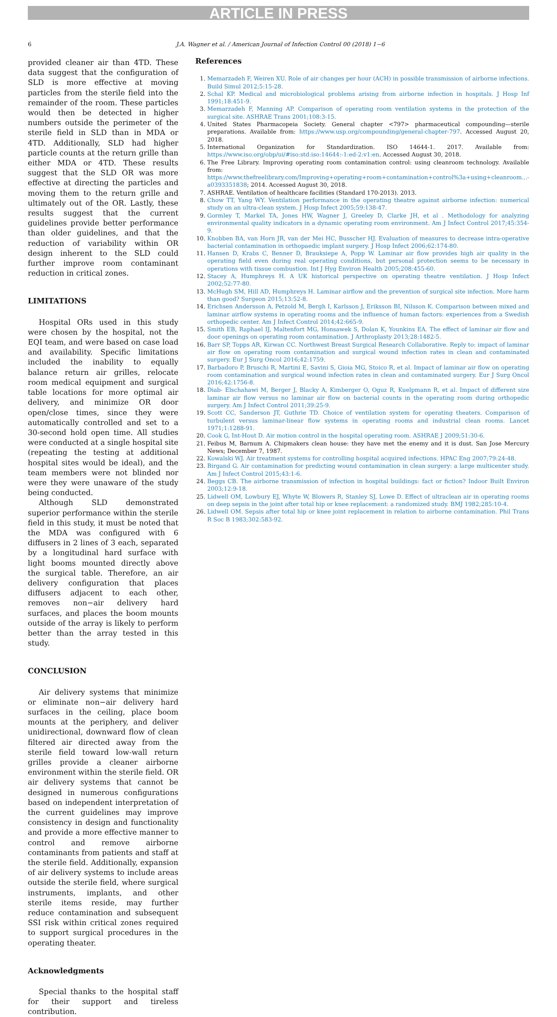ARTICLE IN PRESS
6 J.A. Wagner et al. / American Journal of Infection Control 00 (2018) 1−6
provided cleaner air than 4TD. These data suggest that the configuration of SLD is more effective at moving particles from the sterile field into the remainder of the room. These particles would then be detected in higher numbers outside the perimeter of the sterile field in SLD than in MDA or 4TD. Additionally, SLD had higher particle counts at the return grille than either MDA or 4TD. These results suggest that the SLD OR was more effective at directing the particles and moving them to the return grille and ultimately out of the OR. Lastly, these results suggest that the current guidelines provide better performance than older guidelines, and that the reduction of variability within OR design inherent to the SLD could further improve room contaminant reduction in critical zones.
LIMITATIONS
Hospital ORs used in this study were chosen by the hospital, not the EQI team, and were based on case load and availability. Specific limitations included the inability to equally balance return air grilles, relocate room medical equipment and surgical table locations for more optimal air delivery, and minimize OR door open/close times, since they were automatically controlled and set to a 30-second hold open time. All studies were conducted at a single hospital site (repeating the testing at additional hospital sites would be ideal), and the team members were not blinded nor were they were unaware of the study being conducted.
Although SLD demonstrated superior performance within the sterile field in this study, it must be noted that the MDA was configured with 6 diffusers in 2 lines of 3 each, separated by a longitudinal hard surface with light booms mounted directly above the surgical table. Therefore, an air delivery configuration that places diffusers adjacent to each other, removes non−air delivery hard surfaces, and places the boom mounts outside of the array is likely to perform better than the array tested in this study.
CONCLUSION
Air delivery systems that minimize or eliminate non−air delivery hard surfaces in the ceiling, place boom mounts at the periphery, and deliver unidirectional, downward flow of clean filtered air directed away from the sterile field toward low-wall return grilles provide a cleaner airborne environment within the sterile field. OR air delivery systems that cannot be designed in numerous configurations based on independent interpretation of the current guidelines may improve consistency in design and functionality and provide a more effective manner to control and remove airborne contaminants from patients and staff at the sterile field. Additionally, expansion of air delivery systems to include areas outside the sterile field, where surgical instruments, implants, and other sterile items reside, may further reduce contamination and subsequent SSI risk within critical zones required to support surgical procedures in the operating theater.
Acknowledgments
Special thanks to the hospital staff for their support and tireless contribution.
References
1. Memarzadeh F, Weiren XU. Role of air changes per hour (ACH) in possible transmission of airborne infections. Build Simul 2012;5:15-28.
2. Schal KP. Medical and microbiological problems arising from airborne infection in hospitals. J Hosp Inf 1991;18:451-9.
3. Memarzadeh F, Manning AP. Comparison of operating room ventilation systems in the protection of the surgical site. ASHRAE Trans 2001;108:3-15.
4. United States Pharmacopeia Society. General chapter <797> pharmaceutical compounding—sterile preparations. Available from: https://www.usp.org/compounding/general-chapter-797. Accessed August 20, 2018.
5. International Organization for Standardization. ISO 14644-1. 2017. Available from: https://www.iso.org/obp/ui/#iso:std:iso:14644:-1:ed-2:v1:en. Accessed August 30, 2018.
6. The Free Library. Improving operating room contamination control: using cleanroom technology. Available from: https://www.thefreelibrary.com/Improving+operating+room+contamination+control%3a+using+cleanroom...-a0393351838; 2014. Accessed August 30, 2018.
7. ASHRAE. Ventilation of healthcare facilities (Standard 170-2013). 2013.
8. Chow TT, Yang WY. Ventilation performance in the operating theatre against airborne infection: numerical study on an ultra-clean system. J Hosp Infect 2005;59:138-47.
9. Gormley T, Markel TA, Jones HW, Wagner J, Greeley D, Clarke JH, et al . Methodology for analyzing environmental quality indicators in a dynamic operating room environment. Am J Infect Control 2017;45:354-9.
10. Knobben BA, van Horn JR, van der Mei HC, Busscher HJ. Evaluation of measures to decrease intra-operative bacterial contamination in orthopaedic implant surgery. J Hosp Infect 2006;62:174-80.
11. Hansen D, Krabs C, Benner D, Brauksiepe A, Popp W. Laminar air flow provides high air quality in the operating field even during real operating conditions, but personal protection seems to be necessary in operations with tissue combustion. Int J Hyg Environ Health 2005;208:455-60.
12. Stacey A, Humphreys H. A UK historical perspective on operating theatre ventilation. J Hosp Infect 2002;52:77-80.
13. McHugh SM, Hill AD, Humphreys H. Laminar airflow and the prevention of surgical site infection. More harm than good? Surgeon 2015;13:52-8.
14. Erichsen Andersson A, Petzold M, Bergh I, Karlsson J, Eriksson BI, Nilsson K. Comparison between mixed and laminar airflow systems in operating rooms and the influence of human factors: experiences from a Swedish orthopedic center. Am J Infect Control 2014;42:665-9.
15. Smith EB, Raphael IJ, Maltenfort MG, Honsawek S, Dolan K, Younkins EA. The effect of laminar air flow and door openings on operating room contamination. J Arthroplasty 2013;28:1482-5.
16. Barr SP, Topps AR, Kirwan CC. Northwest Breast Surgical Research Collaborative. Reply to: impact of laminar air flow on operating room contamination and surgical wound infection rates in clean and contaminated surgery. Eur J Surg Oncol 2016;42:1759.
17. Barbadoro P, Bruschi R, Martini E, Savini S, Gioia MG, Stoico R, et al. Impact of laminar air flow on operating room contamination and surgical wound infection rates in clean and contaminated surgery. Eur J Surg Oncol 2016;42:1756-8.
18. Diab- Elschahawi M, Berger J, Blacky A, Kimberger O, Oguz R, Kuelpmann R, et al. Impact of different size laminar air flow versus no laminar air flow on bacterial counts in the operating room during orthopedic surgery. Am J Infect Control 2011;39:25-9.
19. Scott CC, Sanderson JT, Guthrie TD. Choice of ventilation system for operating theaters. Comparison of turbulent versus laminar-linear flow systems in operating rooms and industrial clean rooms. Lancet 1971;1:1288-91.
20. Cook G, Int-Hout D. Air motion control in the hospital operating room. ASHRAE J 2009;51:30-6.
21. Feibus M, Barnum A. Chipmakers clean house: they have met the enemy and it is dust. San Jose Mercury News; December 7, 1987.
22. Kowalski WJ. Air treatment systems for controlling hospital acquired infections. HPAC Eng 2007;79:24-48.
23. Birgand G. Air contamination for predicting wound contamination in clean surgery: a large multicenter study. Am J Infect Control 2015;43:1-6.
24. Beggs CB. The airborne transmission of infection in hospital buildings: fact or fiction? Indoor Built Environ 2003;12:9-18.
25. Lidwell OM, Lowbury EJ, Whyte W, Blowers R, Stanley SJ, Lowe D. Effect of ultraclean air in operating rooms on deep sepsis in the joint after total hip or knee replacement: a randomized study. BMJ 1982;285:10-4.
26. Lidwell OM. Sepsis after total hip or knee joint replacement in relation to airborne contamination. Phil Trans R Soc B 1983;302:583-92.